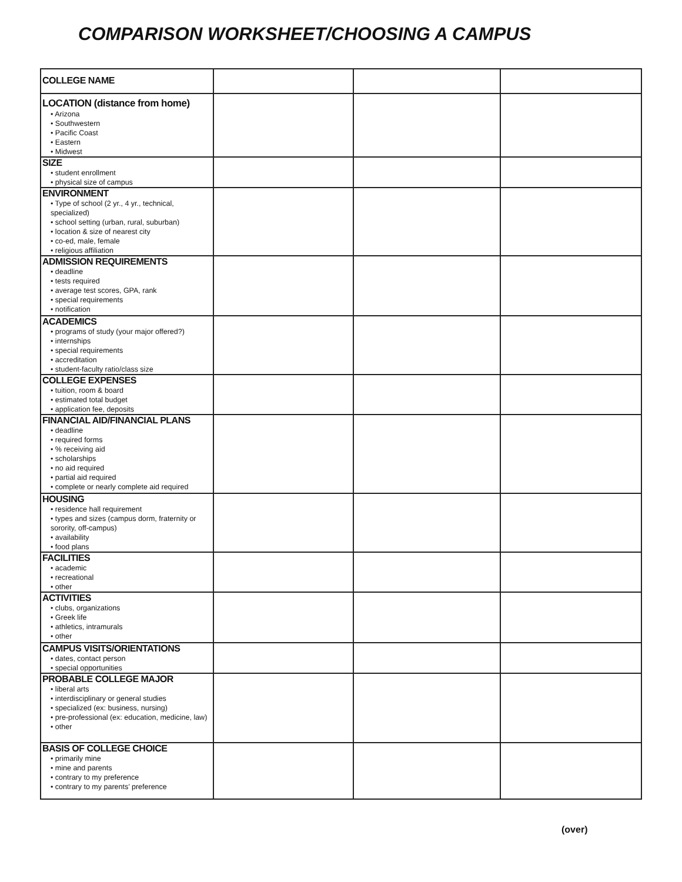COMPARISON WORKSHEET/CHOOSING A CAMPUS
| COLLEGE NAME | | | |
| LOCATION (distance from home) • Arizona • Southwestern • Pacific Coast • Eastern • Midwest | | | |
| SIZE • student enrollment • physical size of campus | | | |
| ENVIRONMENT • Type of school (2 yr., 4 yr., technical, specialized) • school setting (urban, rural, suburban) • location & size of nearest city • co-ed, male, female • religious affiliation | | | |
| ADMISSION REQUIREMENTS • deadline • tests required • average test scores, GPA, rank • special requirements • notification | | | |
| ACADEMICS • programs of study (your major offered?) • internships • special requirements • accreditation • student-faculty ratio/class size | | | |
| COLLEGE EXPENSES • tuition, room & board • estimated total budget • application fee, deposits | | | |
| FINANCIAL AID/FINANCIAL PLANS • deadline • required forms • % receiving aid • scholarships • no aid required • partial aid required • complete or nearly complete aid required | | | |
| HOUSING • residence hall requirement • types and sizes (campus dorm, fraternity or sorority, off-campus) • availability • food plans | | | |
| FACILITIES • academic • recreational • other | | | |
| ACTIVITIES • clubs, organizations • Greek life • athletics, intramurals • other | | | |
| CAMPUS VISITS/ORIENTATIONS • dates, contact person • special opportunities | | | |
| PROBABLE COLLEGE MAJOR • liberal arts • interdisciplinary or general studies • specialized (ex: business, nursing) • pre-professional (ex: education, medicine, law) • other | | | |
| BASIS OF COLLEGE CHOICE • primarily mine • mine and parents • contrary to my preference • contrary to my parents’ preference | | | |
(over)